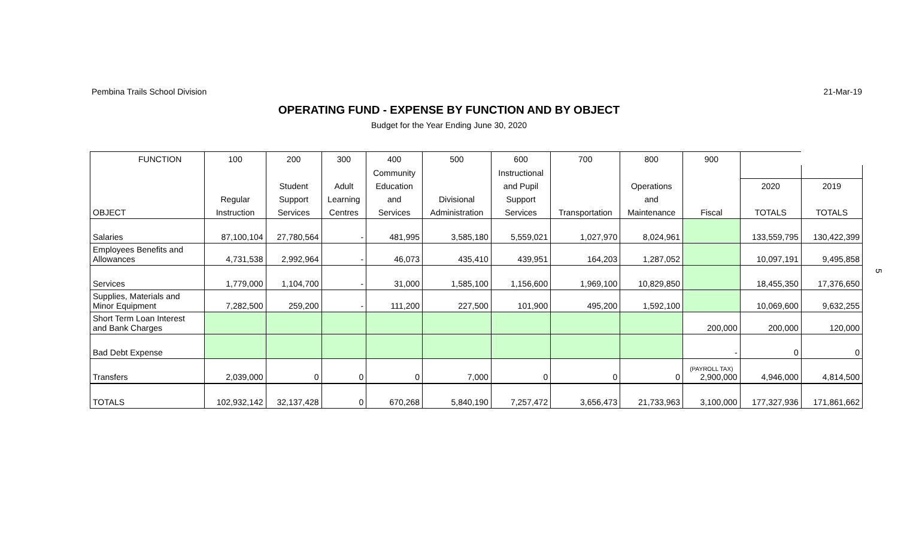Pembina Trails School Division 21-Mar-19
OPERATING FUND - EXPENSE BY FUNCTION AND BY OBJECT
Budget for the Year Ending June 30, 2020
| FUNCTION | 100 | 200 | 300 | 400 | 500 | 600 | 700 | 800 | 900 | | |
| | | | | Community | | Instructional | | | | | |
| | | Student | Adult | Education | | and Pupil | | Operations | | 2020 | 2019 |
| | Regular | Support | Learning | and | Divisional | Support | | and | | | |
| OBJECT | Instruction | Services | Centres | Services | Administration | Services | Transportation | Maintenance | Fiscal | TOTALS | TOTALS |
| Salaries | 87,100,104 | 27,780,564 | - | 481,995 | 3,585,180 | 5,559,021 | 1,027,970 | 8,024,961 | | 133,559,795 | 130,422,399 |
| Employees Benefits and Allowances | 4,731,538 | 2,992,964 | - | 46,073 | 435,410 | 439,951 | 164,203 | 1,287,052 | | 10,097,191 | 9,495,858 |
| Services | 1,779,000 | 1,104,700 | - | 31,000 | 1,585,100 | 1,156,600 | 1,969,100 | 10,829,850 | | 18,455,350 | 17,376,650 |
| Supplies, Materials and Minor Equipment | 7,282,500 | 259,200 | - | 111,200 | 227,500 | 101,900 | 495,200 | 1,592,100 | | 10,069,600 | 9,632,255 |
| Short Term Loan Interest and Bank Charges | | | | | | | | | 200,000 | 200,000 | 120,000 |
| Bad Debt Expense | | | | | | | | | - | 0 | 0 |
| Transfers | 2,039,000 | 0 | 0 | 0 | 7,000 | 0 | 0 | 0 | (PAYROLL TAX) 2,900,000 | 4,946,000 | 4,814,500 |
| TOTALS | 102,932,142 | 32,137,428 | 0 | 670,268 | 5,840,190 | 7,257,472 | 3,656,473 | 21,733,963 | 3,100,000 | 177,327,936 | 171,861,662 |
5